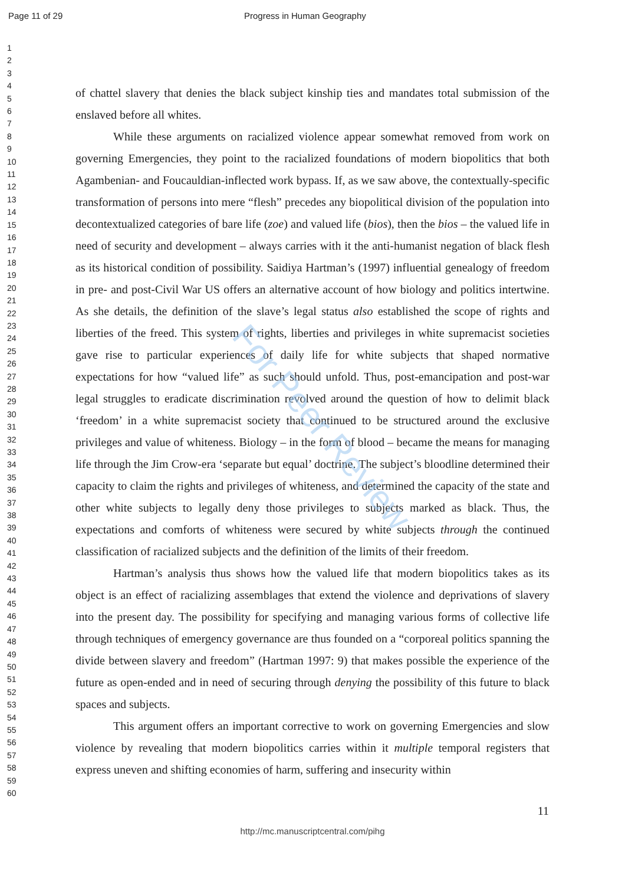Page 11 of 29 Progress in Human Geography
1
2
3
4
5
6
7
8
9
10
11
12
13
14
15
16
17
18
19
20
21
22
23
24
25
26
27
28
29
30
31
32
33
34
35
36
37
38
39
40
41
42
43
44
45
46
47
48
49
50
51
52
53
54
55
56
57
58
59
60
of chattel slavery that denies the black subject kinship ties and mandates total submission of the enslaved before all whites.
While these arguments on racialized violence appear somewhat removed from work on governing Emergencies, they point to the racialized foundations of modern biopolitics that both Agambenian- and Foucauldian-inflected work bypass. If, as we saw above, the contextually-specific transformation of persons into mere “flesh” precedes any biopolitical division of the population into decontextualized categories of bare life (zoe) and valued life (bios), then the bios – the valued life in need of security and development – always carries with it the anti-humanist negation of black flesh as its historical condition of possibility. Saidiya Hartman’s (1997) influential genealogy of freedom in pre- and post-Civil War US offers an alternative account of how biology and politics intertwine. As she details, the definition of the slave’s legal status also established the scope of rights and liberties of the freed. This system of rights, liberties and privileges in white supremacist societies gave rise to particular experiences of daily life for white subjects that shaped normative expectations for how “valued life” as such should unfold. Thus, post-emancipation and post-war legal struggles to eradicate discrimination revolved around the question of how to delimit black ‘freedom’ in a white supremacist society that continued to be structured around the exclusive privileges and value of whiteness. Biology – in the form of blood – became the means for managing life through the Jim Crow-era ‘separate but equal’ doctrine. The subject’s bloodline determined their capacity to claim the rights and privileges of whiteness, and determined the capacity of the state and other white subjects to legally deny those privileges to subjects marked as black. Thus, the expectations and comforts of whiteness were secured by white subjects through the continued classification of racialized subjects and the definition of the limits of their freedom.
Hartman’s analysis thus shows how the valued life that modern biopolitics takes as its object is an effect of racializing assemblages that extend the violence and deprivations of slavery into the present day. The possibility for specifying and managing various forms of collective life through techniques of emergency governance are thus founded on a “corporeal politics spanning the divide between slavery and freedom” (Hartman 1997: 9) that makes possible the experience of the future as open-ended and in need of securing through denying the possibility of this future to black spaces and subjects.
This argument offers an important corrective to work on governing Emergencies and slow violence by revealing that modern biopolitics carries within it multiple temporal registers that express uneven and shifting economies of harm, suffering and insecurity within
11
http://mc.manuscriptcentral.com/pihg
For Peer Review